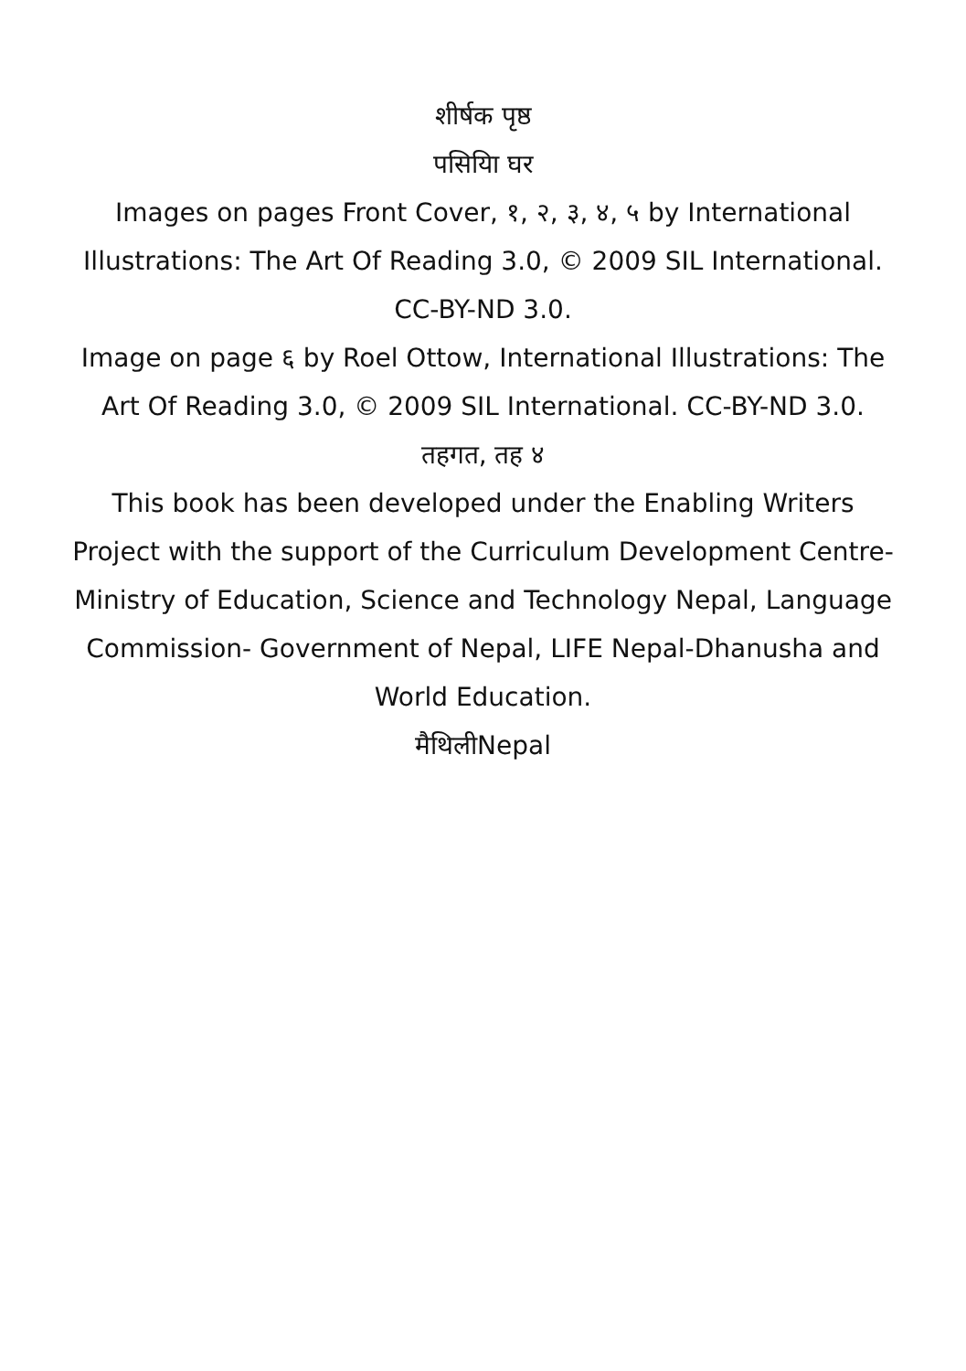शीर्षक पृष्ठ
पसियिा घर
Images on pages Front Cover, १, २, ३, ४, ५ by International Illustrations: The Art Of Reading 3.0, © 2009 SIL International. CC-BY-ND 3.0.
Image on page ६ by Roel Ottow, International Illustrations: The Art Of Reading 3.0, © 2009 SIL International. CC-BY-ND 3.0.
तहगत, तह ४
This book has been developed under the Enabling Writers Project with the support of the Curriculum Development Centre-Ministry of Education, Science and Technology Nepal, Language Commission- Government of Nepal, LIFE Nepal-Dhanusha and World Education.
मैथिलीNepal